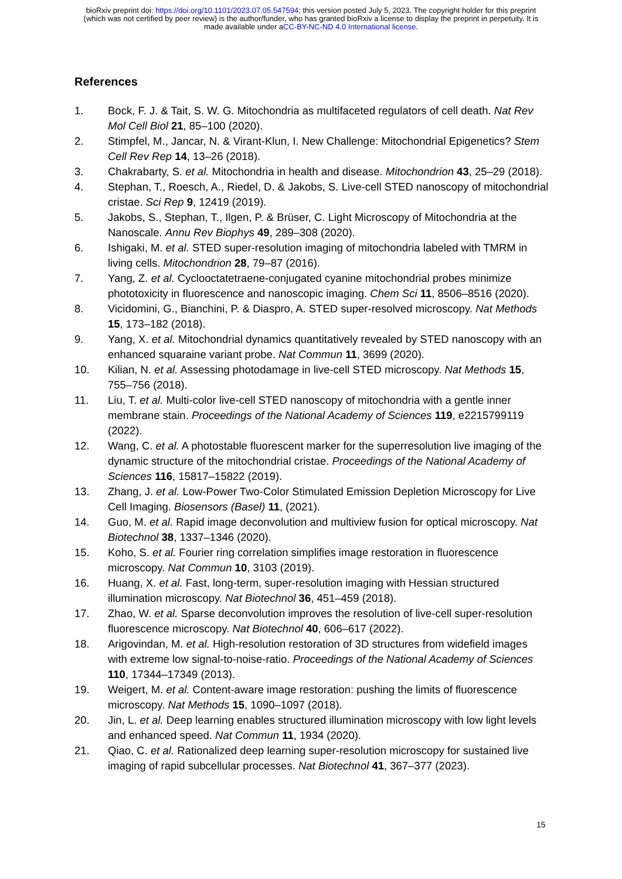bioRxiv preprint doi: https://doi.org/10.1101/2023.07.05.547594; this version posted July 5, 2023. The copyright holder for this preprint
(which was not certified by peer review) is the author/funder, who has granted bioRxiv a license to display the preprint in perpetuity. It is
made available under aCC-BY-NC-ND 4.0 International license.
References
1. Bock, F. J. & Tait, S. W. G. Mitochondria as multifaceted regulators of cell death. Nat Rev Mol Cell Biol 21, 85–100 (2020).
2. Stimpfel, M., Jancar, N. & Virant-Klun, I. New Challenge: Mitochondrial Epigenetics? Stem Cell Rev Rep 14, 13–26 (2018).
3. Chakrabarty, S. et al. Mitochondria in health and disease. Mitochondrion 43, 25–29 (2018).
4. Stephan, T., Roesch, A., Riedel, D. & Jakobs, S. Live-cell STED nanoscopy of mitochondrial cristae. Sci Rep 9, 12419 (2019).
5. Jakobs, S., Stephan, T., Ilgen, P. & Brüser, C. Light Microscopy of Mitochondria at the Nanoscale. Annu Rev Biophys 49, 289–308 (2020).
6. Ishigaki, M. et al. STED super-resolution imaging of mitochondria labeled with TMRM in living cells. Mitochondrion 28, 79–87 (2016).
7. Yang, Z. et al. Cyclooctatetraene-conjugated cyanine mitochondrial probes minimize phototoxicity in fluorescence and nanoscopic imaging. Chem Sci 11, 8506–8516 (2020).
8. Vicidomini, G., Bianchini, P. & Diaspro, A. STED super-resolved microscopy. Nat Methods 15, 173–182 (2018).
9. Yang, X. et al. Mitochondrial dynamics quantitatively revealed by STED nanoscopy with an enhanced squaraine variant probe. Nat Commun 11, 3699 (2020).
10. Kilian, N. et al. Assessing photodamage in live-cell STED microscopy. Nat Methods 15, 755–756 (2018).
11. Liu, T. et al. Multi-color live-cell STED nanoscopy of mitochondria with a gentle inner membrane stain. Proceedings of the National Academy of Sciences 119, e2215799119 (2022).
12. Wang, C. et al. A photostable fluorescent marker for the superresolution live imaging of the dynamic structure of the mitochondrial cristae. Proceedings of the National Academy of Sciences 116, 15817–15822 (2019).
13. Zhang, J. et al. Low-Power Two-Color Stimulated Emission Depletion Microscopy for Live Cell Imaging. Biosensors (Basel) 11, (2021).
14. Guo, M. et al. Rapid image deconvolution and multiview fusion for optical microscopy. Nat Biotechnol 38, 1337–1346 (2020).
15. Koho, S. et al. Fourier ring correlation simplifies image restoration in fluorescence microscopy. Nat Commun 10, 3103 (2019).
16. Huang, X. et al. Fast, long-term, super-resolution imaging with Hessian structured illumination microscopy. Nat Biotechnol 36, 451–459 (2018).
17. Zhao, W. et al. Sparse deconvolution improves the resolution of live-cell super-resolution fluorescence microscopy. Nat Biotechnol 40, 606–617 (2022).
18. Arigovindan, M. et al. High-resolution restoration of 3D structures from widefield images with extreme low signal-to-noise-ratio. Proceedings of the National Academy of Sciences 110, 17344–17349 (2013).
19. Weigert, M. et al. Content-aware image restoration: pushing the limits of fluorescence microscopy. Nat Methods 15, 1090–1097 (2018).
20. Jin, L. et al. Deep learning enables structured illumination microscopy with low light levels and enhanced speed. Nat Commun 11, 1934 (2020).
21. Qiao, C. et al. Rationalized deep learning super-resolution microscopy for sustained live imaging of rapid subcellular processes. Nat Biotechnol 41, 367–377 (2023).
15